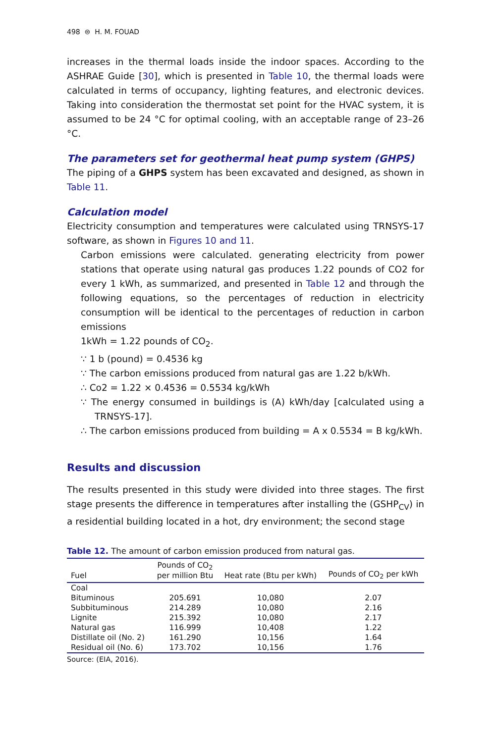498 ⊜ H. M. FOUAD
increases in the thermal loads inside the indoor spaces. According to the ASHRAE Guide [30], which is presented in Table 10, the thermal loads were calculated in terms of occupancy, lighting features, and electronic devices. Taking into consideration the thermostat set point for the HVAC system, it is assumed to be 24 °C for optimal cooling, with an acceptable range of 23–26 °C.
The parameters set for geothermal heat pump system (GHPS)
The piping of a GHPS system has been excavated and designed, as shown in Table 11.
Calculation model
Electricity consumption and temperatures were calculated using TRNSYS-17 software, as shown in Figures 10 and 11.
Carbon emissions were calculated. generating electricity from power stations that operate using natural gas produces 1.22 pounds of CO2 for every 1 kWh, as summarized, and presented in Table 12 and through the following equations, so the percentages of reduction in electricity consumption will be identical to the percentages of reduction in carbon emissions
1kWh = 1.22 pounds of CO<sub>2</sub>.
∵ 1 b (pound) = 0.4536 kg
∵ The carbon emissions produced from natural gas are 1.22 b/kWh.
∴ Co2 = 1.22 × 0.4536 = 0.5534 kg/kWh
∵ The energy consumed in buildings is (A) kWh/day [calculated using a TRNSYS-17].
∴ The carbon emissions produced from building = A x 0.5534 = B kg/kWh.
Results and discussion
The results presented in this study were divided into three stages. The first stage presents the difference in temperatures after installing the (GSHP<sub>CV</sub>) in a residential building located in a hot, dry environment; the second stage
Table 12. The amount of carbon emission produced from natural gas.
| Fuel | Pounds of CO<sub>2</sub> per million Btu | Heat rate (Btu per kWh) | Pounds of CO<sub>2</sub> per kWh |
| --- | --- | --- | --- |
| Coal | | | |
| Bituminous | 205.691 | 10,080 | 2.07 |
| Subbituminous | 214.289 | 10,080 | 2.16 |
| Lignite | 215.392 | 10,080 | 2.17 |
| Natural gas | 116.999 | 10,408 | 1.22 |
| Distillate oil (No. 2) | 161.290 | 10,156 | 1.64 |
| Residual oil (No. 6) | 173.702 | 10,156 | 1.76 |
Source: (EIA, 2016).